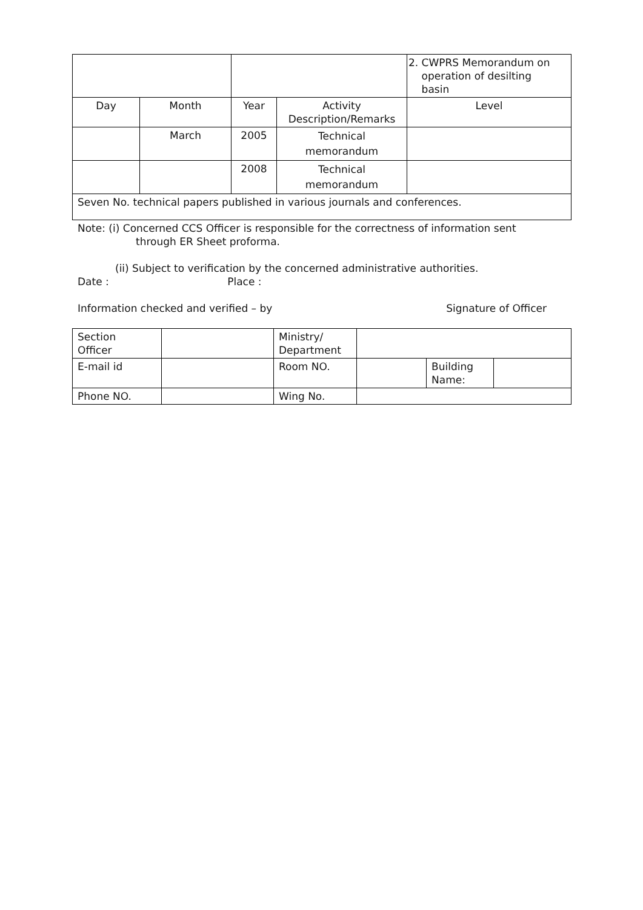| | | | | 2. CWPRS Memorandum on operation of desilting basin |
| Day | Month | Year | Activity Description/Remarks | Level |
| | March | 2005 | Technical memorandum | |
| | | 2008 | Technical memorandum | |
| Seven No. technical papers published in various journals and conferences. | | | | |
Note: (i) Concerned CCS Officer is responsible for the correctness of information sent
through ER Sheet proforma.
(ii) Subject to verification by the concerned administrative authorities.
Date : Place :
Information checked and verified – by Signature of Officer
| Section Officer | | Ministry/ Department | | | |
| E-mail id | | Room NO. | | Building Name: | |
| Phone NO. | | Wing No. | | | |